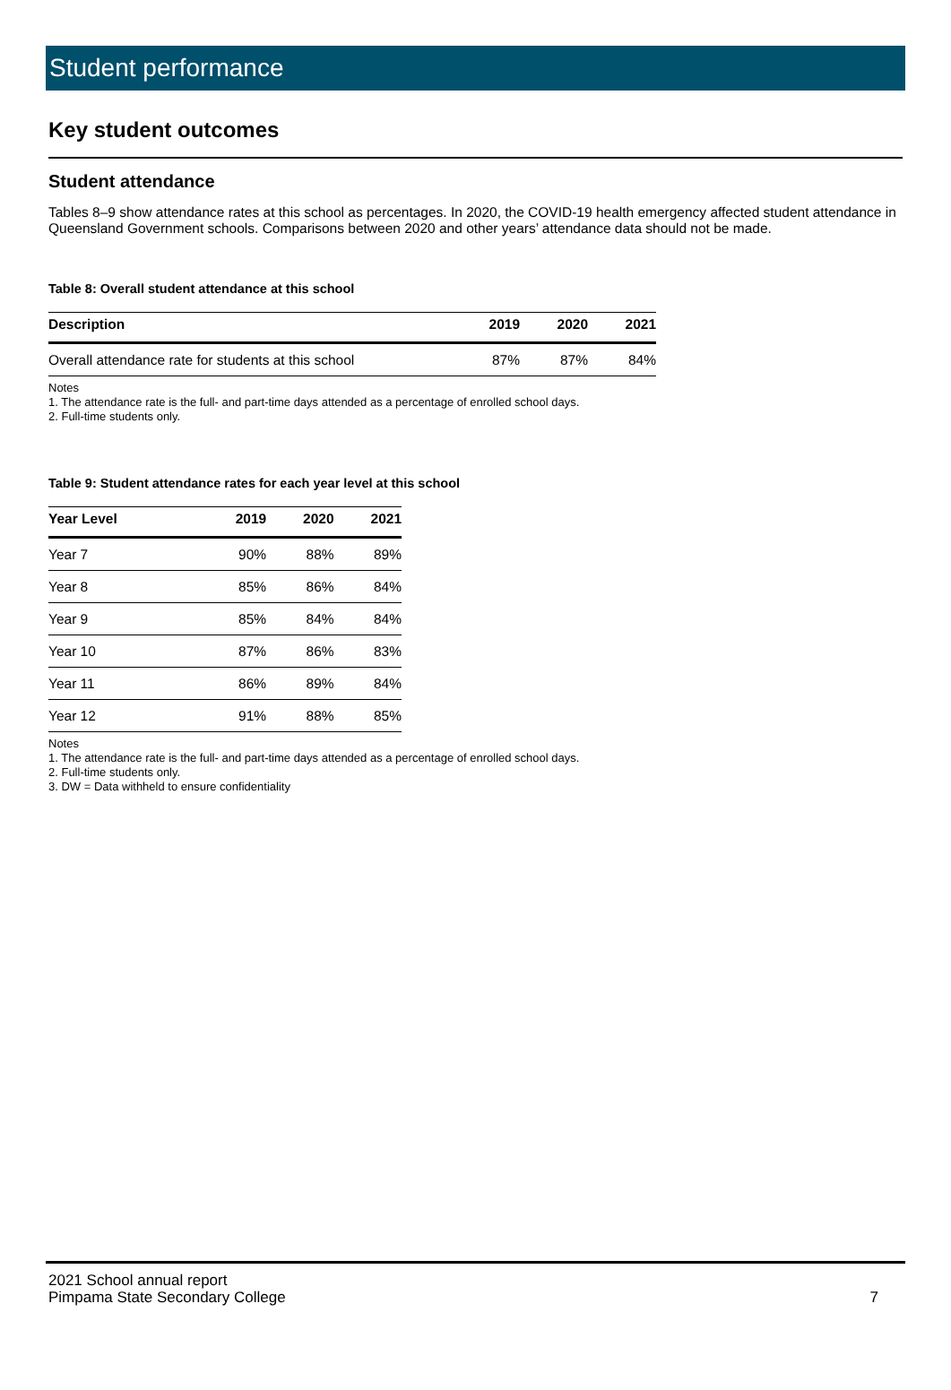Student performance
Key student outcomes
Student attendance
Tables 8–9 show attendance rates at this school as percentages. In 2020, the COVID-19 health emergency affected student attendance in Queensland Government schools. Comparisons between 2020 and other years’ attendance data should not be made.
Table 8: Overall student attendance at this school
| Description | 2019 | 2020 | 2021 |
| --- | --- | --- | --- |
| Overall attendance rate for students at this school | 87% | 87% | 84% |
Notes
1. The attendance rate is the full- and part-time days attended as a percentage of enrolled school days.
2. Full-time students only.
Table 9: Student attendance rates for each year level at this school
| Year Level | 2019 | 2020 | 2021 |
| --- | --- | --- | --- |
| Year 7 | 90% | 88% | 89% |
| Year 8 | 85% | 86% | 84% |
| Year 9 | 85% | 84% | 84% |
| Year 10 | 87% | 86% | 83% |
| Year 11 | 86% | 89% | 84% |
| Year 12 | 91% | 88% | 85% |
Notes
1. The attendance rate is the full- and part-time days attended as a percentage of enrolled school days.
2. Full-time students only.
3. DW = Data withheld to ensure confidentiality
2021 School annual report
Pimpama State Secondary College
7